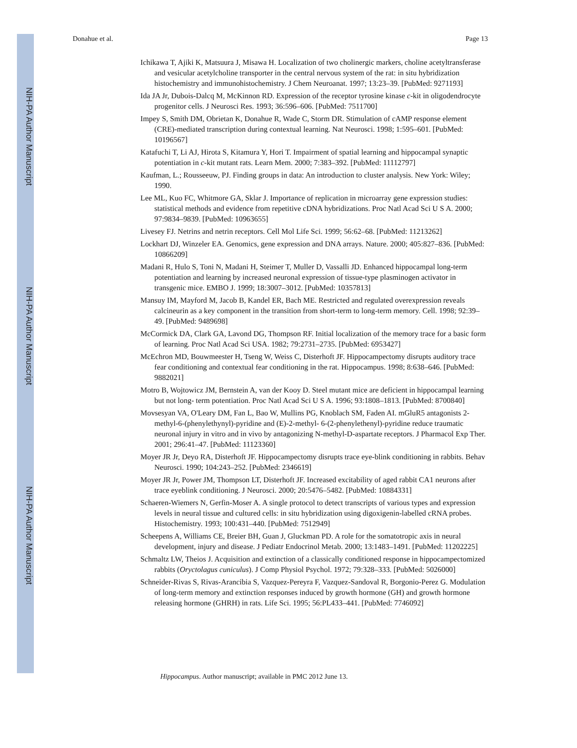NIH-PA Author Manuscript
NIH-PA Author Manuscript
NIH-PA Author Manuscript
Donahue et al. Page 13
Ichikawa T, Ajiki K, Matsuura J, Misawa H. Localization of two cholinergic markers, choline acetyltransferase and vesicular acetylcholine transporter in the central nervous system of the rat: in situ hybridization histochemistry and immunohistochemistry. J Chem Neuroanat. 1997; 13:23–39. [PubMed: 9271193]
Ida JA Jr, Dubois-Dalcq M, McKinnon RD. Expression of the receptor tyrosine kinase c-kit in oligodendrocyte progenitor cells. J Neurosci Res. 1993; 36:596–606. [PubMed: 7511700]
Impey S, Smith DM, Obrietan K, Donahue R, Wade C, Storm DR. Stimulation of cAMP response element (CRE)-mediated transcription during contextual learning. Nat Neurosci. 1998; 1:595–601. [PubMed: 10196567]
Katafuchi T, Li AJ, Hirota S, Kitamura Y, Hori T. Impairment of spatial learning and hippocampal synaptic potentiation in c-kit mutant rats. Learn Mem. 2000; 7:383–392. [PubMed: 11112797]
Kaufman, L.; Rousseeuw, PJ. Finding groups in data: An introduction to cluster analysis. New York: Wiley; 1990.
Lee ML, Kuo FC, Whitmore GA, Sklar J. Importance of replication in microarray gene expression studies: statistical methods and evidence from repetitive cDNA hybridizations. Proc Natl Acad Sci U S A. 2000; 97:9834–9839. [PubMed: 10963655]
Livesey FJ. Netrins and netrin receptors. Cell Mol Life Sci. 1999; 56:62–68. [PubMed: 11213262]
Lockhart DJ, Winzeler EA. Genomics, gene expression and DNA arrays. Nature. 2000; 405:827–836. [PubMed: 10866209]
Madani R, Hulo S, Toni N, Madani H, Steimer T, Muller D, Vassalli JD. Enhanced hippocampal long-term potentiation and learning by increased neuronal expression of tissue-type plasminogen activator in transgenic mice. EMBO J. 1999; 18:3007–3012. [PubMed: 10357813]
Mansuy IM, Mayford M, Jacob B, Kandel ER, Bach ME. Restricted and regulated overexpression reveals calcineurin as a key component in the transition from short-term to long-term memory. Cell. 1998; 92:39–49. [PubMed: 9489698]
McCormick DA, Clark GA, Lavond DG, Thompson RF. Initial localization of the memory trace for a basic form of learning. Proc Natl Acad Sci USA. 1982; 79:2731–2735. [PubMed: 6953427]
McEchron MD, Bouwmeester H, Tseng W, Weiss C, Disterhoft JF. Hippocampectomy disrupts auditory trace fear conditioning and contextual fear conditioning in the rat. Hippocampus. 1998; 8:638–646. [PubMed: 9882021]
Motro B, Wojtowicz JM, Bernstein A, van der Kooy D. Steel mutant mice are deficient in hippocampal learning but not long- term potentiation. Proc Natl Acad Sci U S A. 1996; 93:1808–1813. [PubMed: 8700840]
Movsesyan VA, O'Leary DM, Fan L, Bao W, Mullins PG, Knoblach SM, Faden AI. mGluR5 antagonists 2-methyl-6-(phenylethynyl)-pyridine and (E)-2-methyl- 6-(2-phenylethenyl)-pyridine reduce traumatic neuronal injury in vitro and in vivo by antagonizing N-methyl-D-aspartate receptors. J Pharmacol Exp Ther. 2001; 296:41–47. [PubMed: 11123360]
Moyer JR Jr, Deyo RA, Disterhoft JF. Hippocampectomy disrupts trace eye-blink conditioning in rabbits. Behav Neurosci. 1990; 104:243–252. [PubMed: 2346619]
Moyer JR Jr, Power JM, Thompson LT, Disterhoft JF. Increased excitability of aged rabbit CA1 neurons after trace eyeblink conditioning. J Neurosci. 2000; 20:5476–5482. [PubMed: 10884331]
Schaeren-Wiemers N, Gerfin-Moser A. A single protocol to detect transcripts of various types and expression levels in neural tissue and cultured cells: in situ hybridization using digoxigenin-labelled cRNA probes. Histochemistry. 1993; 100:431–440. [PubMed: 7512949]
Scheepens A, Williams CE, Breier BH, Guan J, Gluckman PD. A role for the somatotropic axis in neural development, injury and disease. J Pediatr Endocrinol Metab. 2000; 13:1483–1491. [PubMed: 11202225]
Schmaltz LW, Theios J. Acquisition and extinction of a classically conditioned response in hippocampectomized rabbits (Oryctolagus cuniculus). J Comp Physiol Psychol. 1972; 79:328–333. [PubMed: 5026000]
Schneider-Rivas S, Rivas-Arancibia S, Vazquez-Pereyra F, Vazquez-Sandoval R, Borgonio-Perez G. Modulation of long-term memory and extinction responses induced by growth hormone (GH) and growth hormone releasing hormone (GHRH) in rats. Life Sci. 1995; 56:PL433–441. [PubMed: 7746092]
Hippocampus. Author manuscript; available in PMC 2012 June 13.